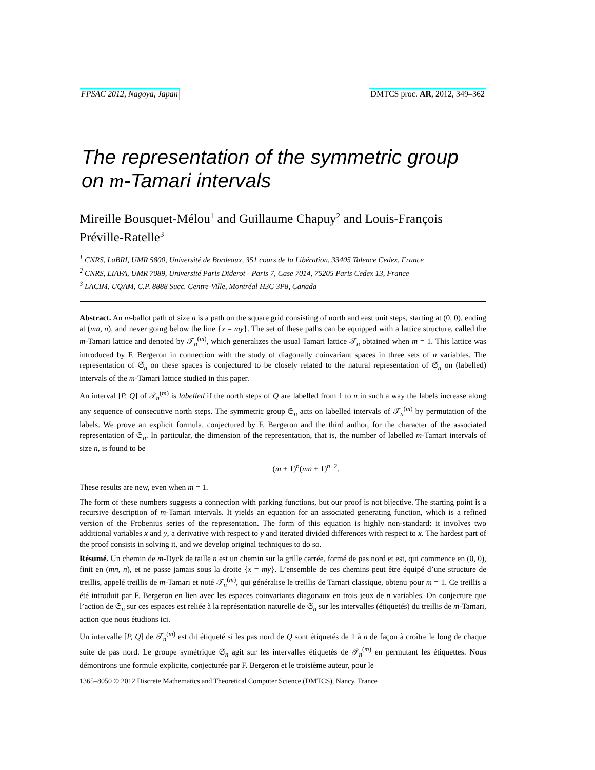FPSAC 2012, Nagoya, Japan DMTCS proc. AR, 2012, 349–362
The representation of the symmetric group on m-Tamari intervals
Mireille Bousquet-Mélou<sup>1</sup> and Guillaume Chapuy<sup>2</sup> and Louis-François Préville-Ratelle<sup>3</sup>
<sup>1</sup> CNRS, LaBRI, UMR 5800, Université de Bordeaux, 351 cours de la Libération, 33405 Talence Cedex, France
<sup>2</sup> CNRS, LIAFA, UMR 7089, Université Paris Diderot - Paris 7, Case 7014, 75205 Paris Cedex 13, France
<sup>3</sup> LACIM, UQAM, C.P. 8888 Succ. Centre-Ville, Montréal H3C 3P8, Canada
Abstract. An m-ballot path of size n is a path on the square grid consisting of north and east unit steps, starting at (0, 0), ending at (mn, n), and never going below the line {x = my}. The set of these paths can be equipped with a lattice structure, called the m-Tamari lattice and denoted by 𝒯<sub>n</sub><sup>(m)</sup>, which generalizes the usual Tamari lattice 𝒯<sub>n</sub> obtained when m = 1. This lattice was introduced by F. Bergeron in connection with the study of diagonally coinvariant spaces in three sets of n variables. The representation of 𝔖<sub>n</sub> on these spaces is conjectured to be closely related to the natural representation of 𝔖<sub>n</sub> on (labelled) intervals of the m-Tamari lattice studied in this paper.
An interval [P, Q] of 𝒯<sub>n</sub><sup>(m)</sup> is labelled if the north steps of Q are labelled from 1 to n in such a way the labels increase along any sequence of consecutive north steps. The symmetric group 𝔖<sub>n</sub> acts on labelled intervals of 𝒯<sub>n</sub><sup>(m)</sup> by permutation of the labels. We prove an explicit formula, conjectured by F. Bergeron and the third author, for the character of the associated representation of 𝔖<sub>n</sub>. In particular, the dimension of the representation, that is, the number of labelled m-Tamari intervals of size n, is found to be
(m + 1)<sup>n</sup>(mn + 1)<sup>n−2</sup>.
These results are new, even when m = 1.
The form of these numbers suggests a connection with parking functions, but our proof is not bijective. The starting point is a recursive description of m-Tamari intervals. It yields an equation for an associated generating function, which is a refined version of the Frobenius series of the representation. The form of this equation is highly non-standard: it involves two additional variables x and y, a derivative with respect to y and iterated divided differences with respect to x. The hardest part of the proof consists in solving it, and we develop original techniques to do so.
Résumé. Un chemin de m-Dyck de taille n est un chemin sur la grille carrée, formé de pas nord et est, qui commence en (0, 0), finit en (mn, n), et ne passe jamais sous la droite {x = my}. L’ensemble de ces chemins peut être équipé d’une structure de treillis, appelé treillis de m-Tamari et noté 𝒯<sub>n</sub><sup>(m)</sup>, qui généralise le treillis de Tamari classique, obtenu pour m = 1. Ce treillis a été introduit par F. Bergeron en lien avec les espaces coinvariants diagonaux en trois jeux de n variables. On conjecture que l’action de 𝔖<sub>n</sub> sur ces espaces est reliée à la représentation naturelle de 𝔖<sub>n</sub> sur les intervalles (étiquetés) du treillis de m-Tamari, action que nous étudions ici.
Un intervalle [P, Q] de 𝒯<sub>n</sub><sup>(m)</sup> est dit étiqueté si les pas nord de Q sont étiquetés de 1 à n de façon à croître le long de chaque suite de pas nord. Le groupe symétrique 𝔖<sub>n</sub> agit sur les intervalles étiquetés de 𝒯<sub>n</sub><sup>(m)</sup> en permutant les étiquettes. Nous démontrons une formule explicite, conjecturée par F. Bergeron et le troisième auteur, pour le
1365–8050 © 2012 Discrete Mathematics and Theoretical Computer Science (DMTCS), Nancy, France